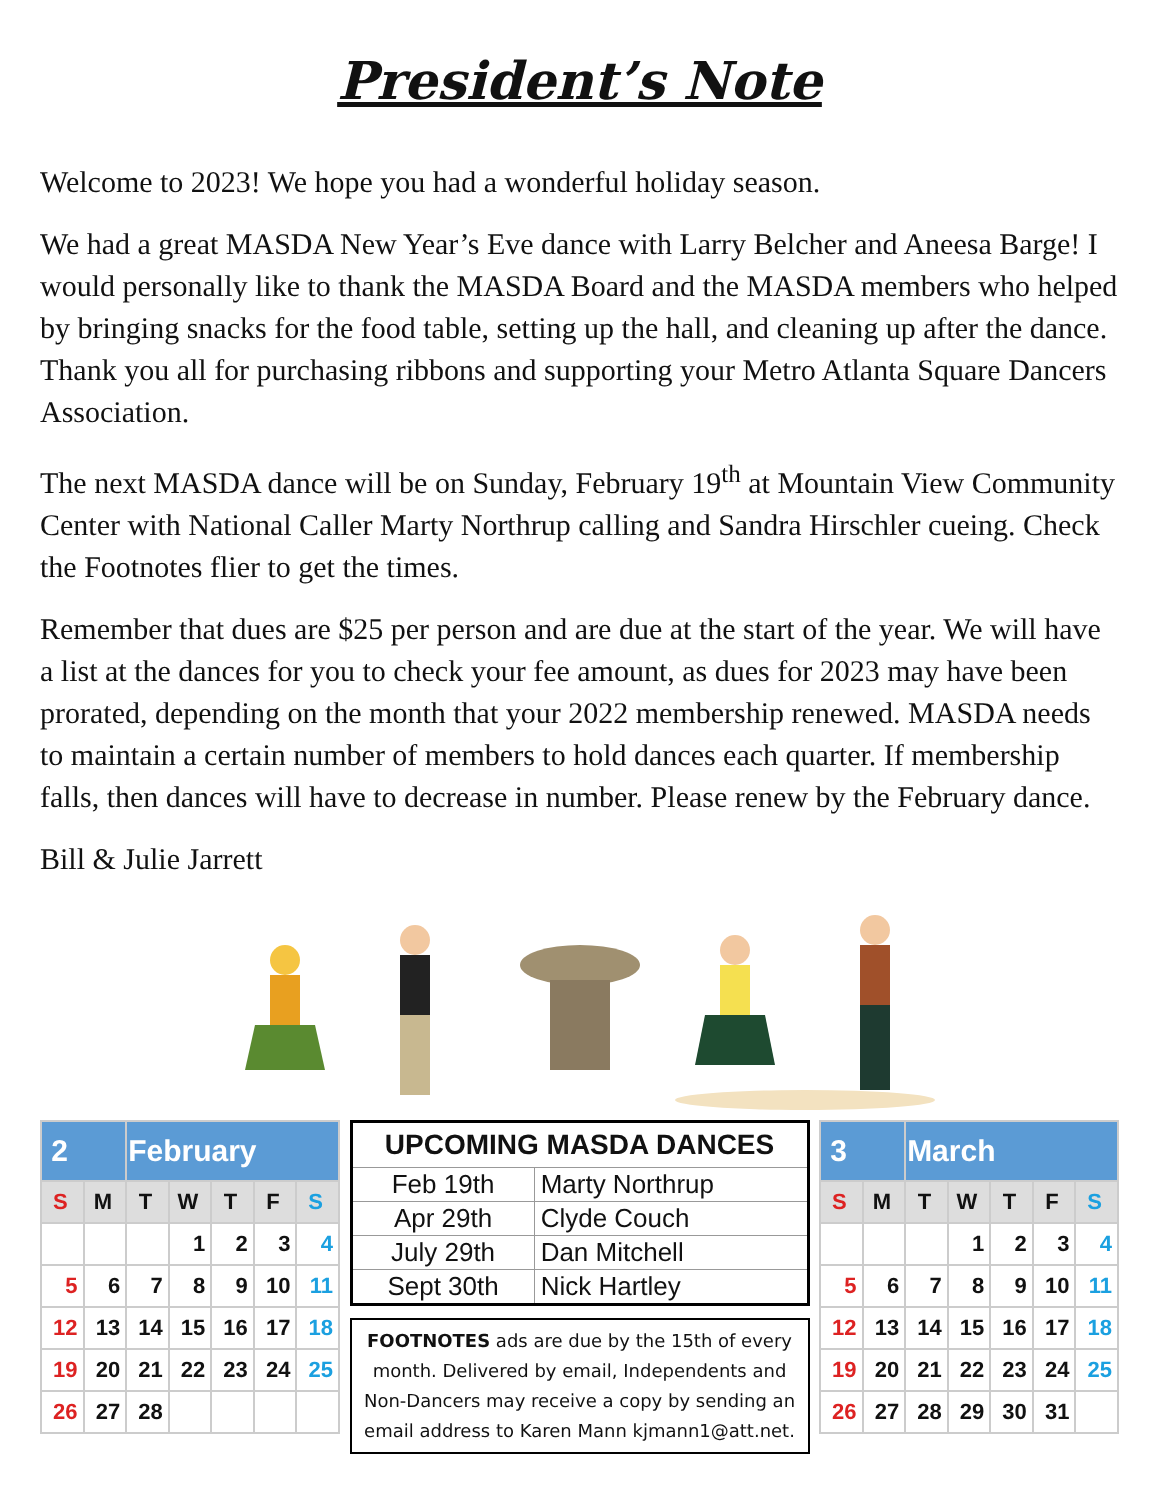President’s Note
Welcome to 2023! We hope you had a wonderful holiday season.
We had a great MASDA New Year’s Eve dance with Larry Belcher and Aneesa Barge! I would personally like to thank the MASDA Board and the MASDA members who helped by bringing snacks for the food table, setting up the hall, and cleaning up after the dance. Thank you all for purchasing ribbons and supporting your Metro Atlanta Square Dancers Association.
The next MASDA dance will be on Sunday, February 19<sup>th</sup> at Mountain View Community Center with National Caller Marty Northrup calling and Sandra Hirschler cueing. Check the Footnotes flier to get the times.
Remember that dues are $25 per person and are due at the start of the year. We will have a list at the dances for you to check your fee amount, as dues for 2023 may have been prorated, depending on the month that your 2022 membership renewed. MASDA needs to maintain a certain number of members to hold dances each quarter. If membership falls, then dances will have to decrease in number. Please renew by the February dance.
Bill & Julie Jarrett
| 2 | | February | | | | |
| S | M | T | W | T | F | S |
| | | | 1 | 2 | 3 | 4 |
| 5 | 6 | 7 | 8 | 9 | 10 | 11 |
| 12 | 13 | 14 | 15 | 16 | 17 | 18 |
| 19 | 20 | 21 | 22 | 23 | 24 | 25 |
| 26 | 27 | 28 | | | | |
| UPCOMING MASDA DANCES | |
| --- | --- |
| Feb 19th | Marty Northrup |
| Apr 29th | Clyde Couch |
| July 29th | Dan Mitchell |
| Sept 30th | Nick Hartley |
FOOTNOTES ads are due by the 15th of every month. Delivered by email, Independents and Non-Dancers may receive a copy by sending an email address to Karen Mann kjmann1@att.net.
| 3 | | March | | | | |
| S | M | T | W | T | F | S |
| | | | 1 | 2 | 3 | 4 |
| 5 | 6 | 7 | 8 | 9 | 10 | 11 |
| 12 | 13 | 14 | 15 | 16 | 17 | 18 |
| 19 | 20 | 21 | 22 | 23 | 24 | 25 |
| 26 | 27 | 28 | 29 | 30 | 31 | |